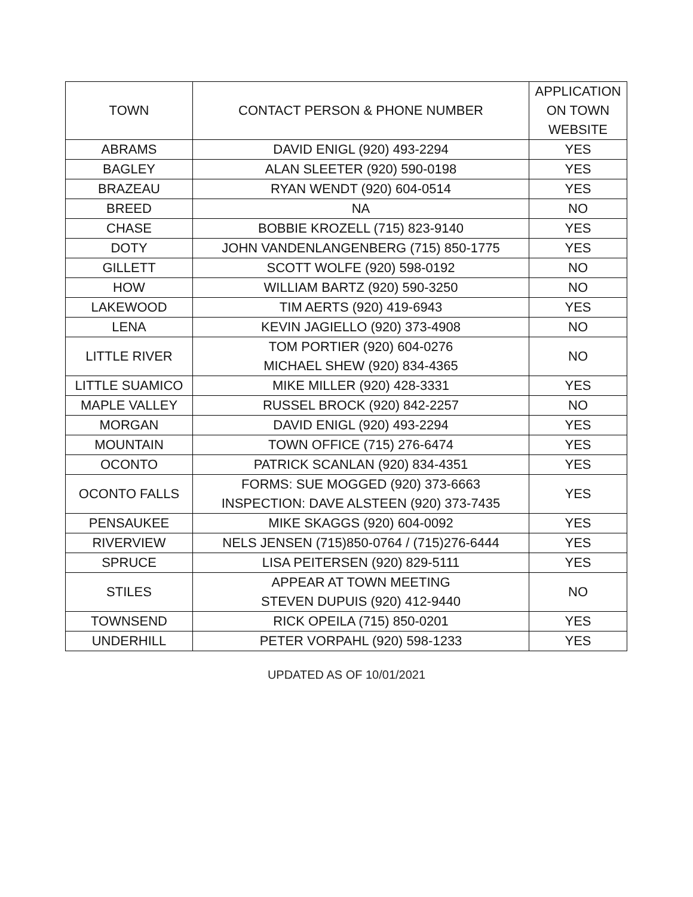| TOWN | CONTACT PERSON & PHONE NUMBER | APPLICATION ON TOWN WEBSITE |
| --- | --- | --- |
| ABRAMS | DAVID ENIGL (920) 493-2294 | YES |
| BAGLEY | ALAN SLEETER (920) 590-0198 | YES |
| BRAZEAU | RYAN WENDT (920) 604-0514 | YES |
| BREED | NA | NO |
| CHASE | BOBBIE KROZELL (715) 823-9140 | YES |
| DOTY | JOHN VANDENLANGENBERG (715) 850-1775 | YES |
| GILLETT | SCOTT WOLFE (920) 598-0192 | NO |
| HOW | WILLIAM BARTZ (920) 590-3250 | NO |
| LAKEWOOD | TIM AERTS (920) 419-6943 | YES |
| LENA | KEVIN JAGIELLO (920) 373-4908 | NO |
| LITTLE RIVER | TOM PORTIER (920) 604-0276 MICHAEL SHEW (920) 834-4365 | NO |
| LITTLE SUAMICO | MIKE MILLER (920) 428-3331 | YES |
| MAPLE VALLEY | RUSSEL BROCK (920) 842-2257 | NO |
| MORGAN | DAVID ENIGL (920) 493-2294 | YES |
| MOUNTAIN | TOWN OFFICE (715) 276-6474 | YES |
| OCONTO | PATRICK SCANLAN (920) 834-4351 | YES |
| OCONTO FALLS | FORMS: SUE MOGGED (920) 373-6663 INSPECTION: DAVE ALSTEEN (920) 373-7435 | YES |
| PENSAUKEE | MIKE SKAGGS (920) 604-0092 | YES |
| RIVERVIEW | NELS JENSEN (715)850-0764 / (715)276-6444 | YES |
| SPRUCE | LISA PEITERSEN (920) 829-5111 | YES |
| STILES | APPEAR AT TOWN MEETING STEVEN DUPUIS (920) 412-9440 | NO |
| TOWNSEND | RICK OPEILA (715) 850-0201 | YES |
| UNDERHILL | PETER VORPAHL (920) 598-1233 | YES |
UPDATED AS OF 10/01/2021